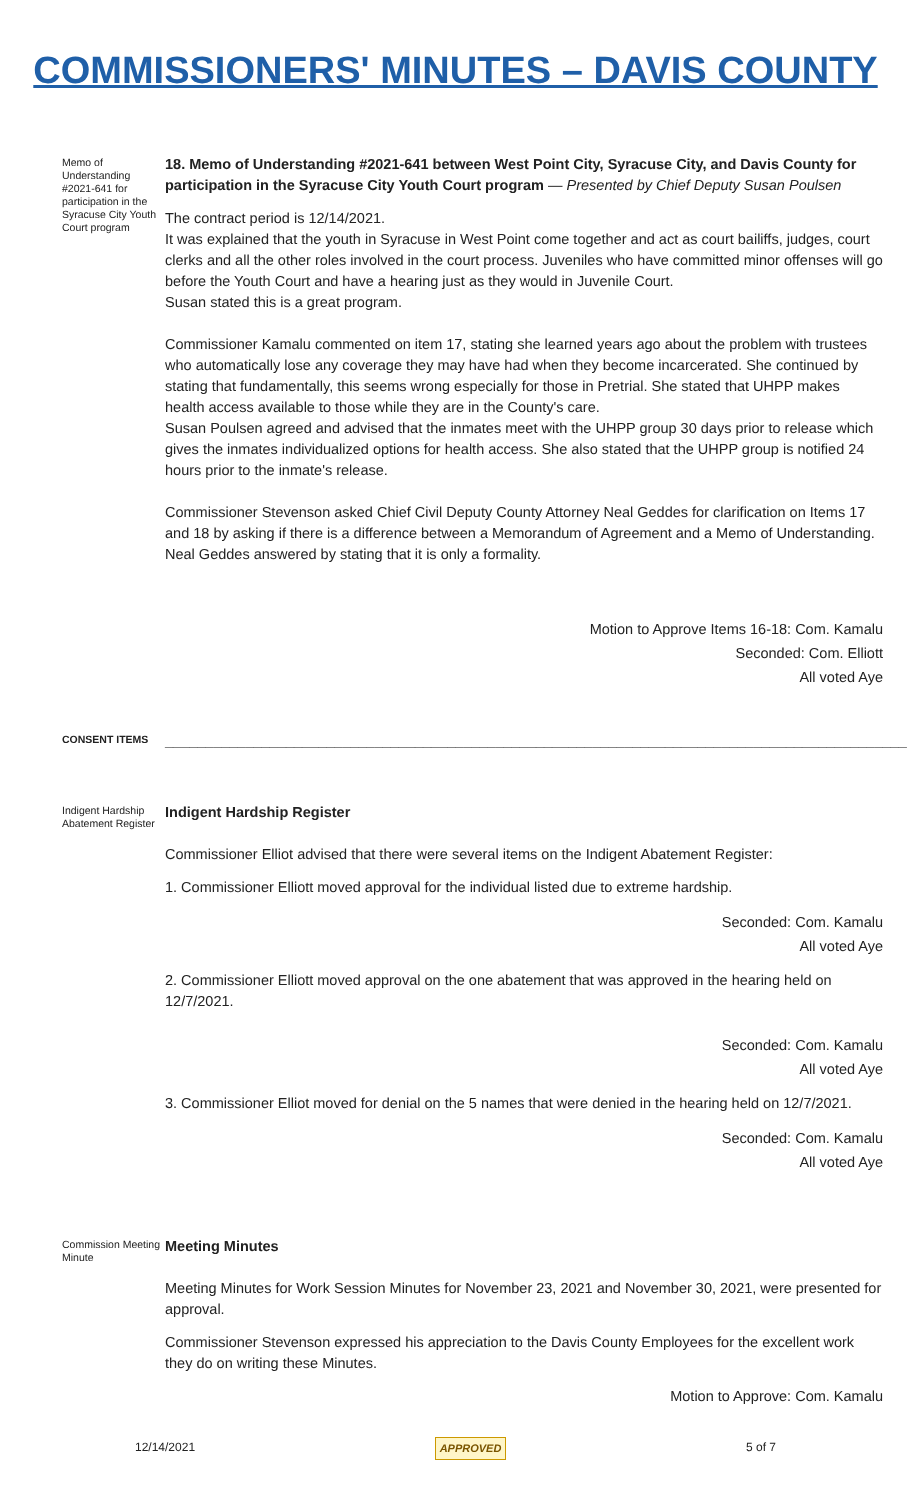COMMISSIONERS' MINUTES – DAVIS COUNTY
Memo of Understanding #2021-641 for participation in the Syracuse City Youth Court program
18. Memo of Understanding #2021-641 between West Point City, Syracuse City, and Davis County for participation in the Syracuse City Youth Court program — Presented by Chief Deputy Susan Poulsen
The contract period is 12/14/2021.
It was explained that the youth in Syracuse in West Point come together and act as court bailiffs, judges, court clerks and all the other roles involved in the court process. Juveniles who have committed minor offenses will go before the Youth Court and have a hearing just as they would in Juvenile Court.
Susan stated this is a great program.
Commissioner Kamalu commented on item 17, stating she learned years ago about the problem with trustees who automatically lose any coverage they may have had when they become incarcerated. She continued by stating that fundamentally, this seems wrong especially for those in Pretrial. She stated that UHPP makes health access available to those while they are in the County's care.
Susan Poulsen agreed and advised that the inmates meet with the UHPP group 30 days prior to release which gives the inmates individualized options for health access. She also stated that the UHPP group is notified 24 hours prior to the inmate's release.
Commissioner Stevenson asked Chief Civil Deputy County Attorney Neal Geddes for clarification on Items 17 and 18 by asking if there is a difference between a Memorandum of Agreement and a Memo of Understanding. Neal Geddes answered by stating that it is only a formality.
Motion to Approve Items 16-18: Com. Kamalu
Seconded: Com. Elliott
All voted Aye
CONSENT ITEMS
____________________________________________________________________________________________
Indigent Hardship Abatement Register
Indigent Hardship Register
Commissioner Elliot advised that there were several items on the Indigent Abatement Register:
1. Commissioner Elliott moved approval for the individual listed due to extreme hardship.
Seconded: Com. Kamalu
All voted Aye
2. Commissioner Elliott moved approval on the one abatement that was approved in the hearing held on 12/7/2021.
Seconded: Com. Kamalu
All voted Aye
3. Commissioner Elliot moved for denial on the 5 names that were denied in the hearing held on 12/7/2021.
Seconded: Com. Kamalu
All voted Aye
Commission Meeting Minute
Meeting Minutes
Meeting Minutes for Work Session Minutes for November 23, 2021 and November 30, 2021, were presented for approval.
Commissioner Stevenson expressed his appreciation to the Davis County Employees for the excellent work they do on writing these Minutes.
Motion to Approve: Com. Kamalu
12/14/2021 APPROVED 5 of 7